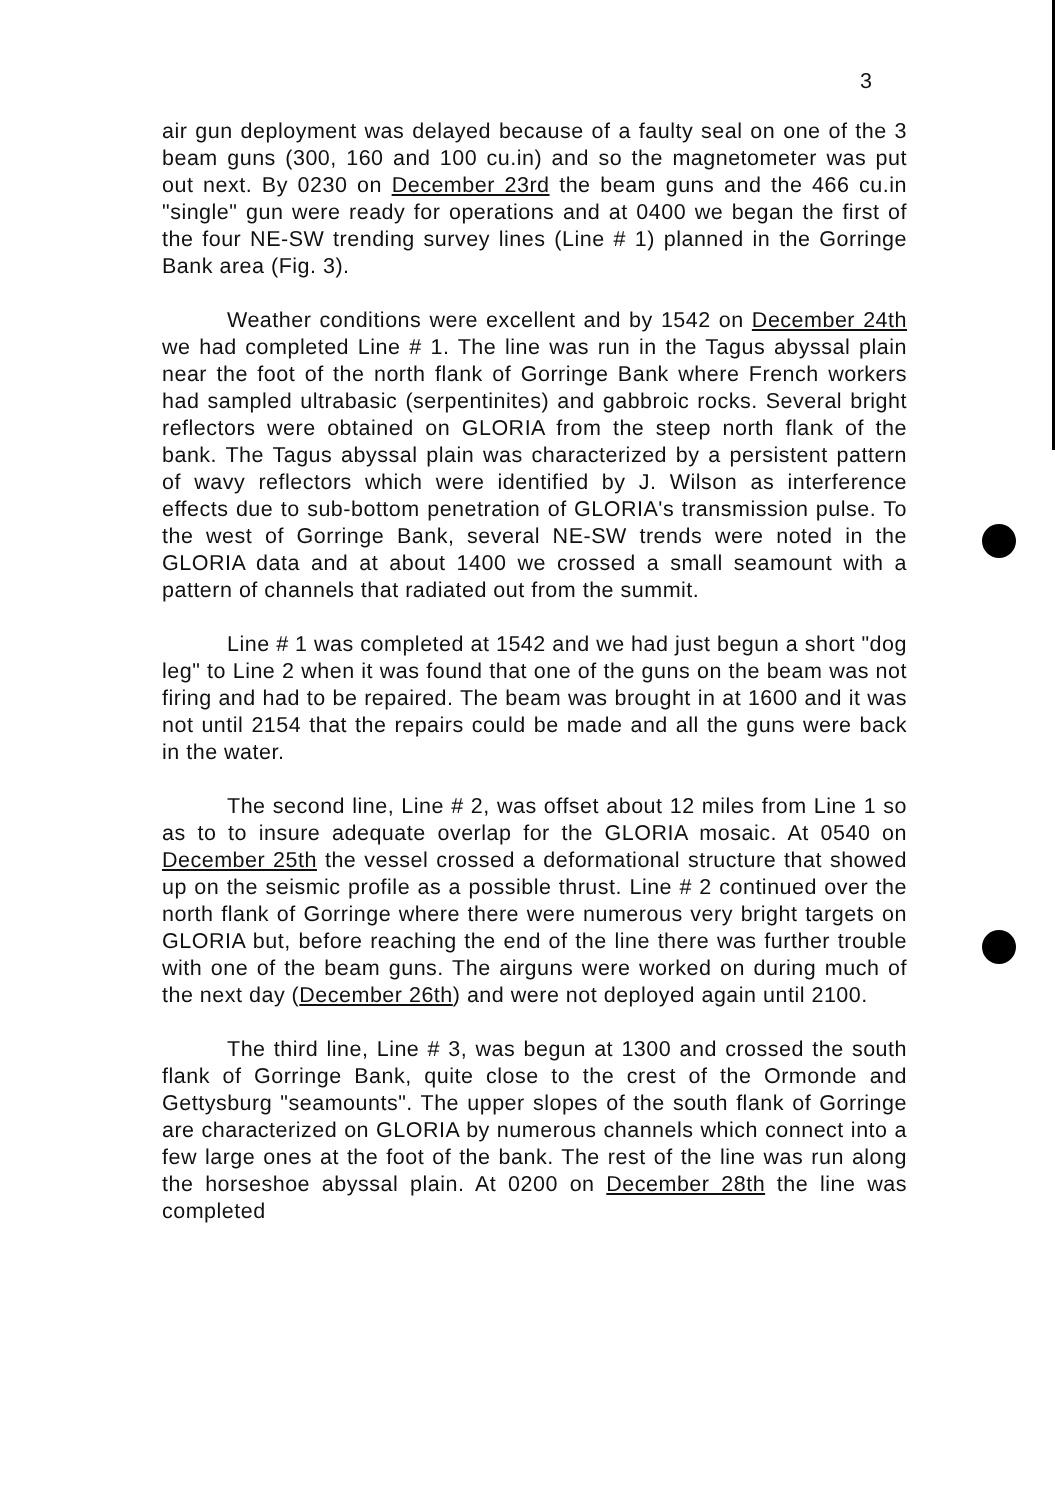3
air gun deployment was delayed because of a faulty seal on one of the 3 beam guns (300, 160 and 100 cu.in) and so the magnetometer was put out next. By 0230 on December 23rd the beam guns and the 466 cu.in "single" gun were ready for operations and at 0400 we began the first of the four NE-SW trending survey lines (Line # 1) planned in the Gorringe Bank area (Fig. 3).
Weather conditions were excellent and by 1542 on December 24th we had completed Line # 1. The line was run in the Tagus abyssal plain near the foot of the north flank of Gorringe Bank where French workers had sampled ultrabasic (serpentinites) and gabbroic rocks. Several bright reflectors were obtained on GLORIA from the steep north flank of the bank. The Tagus abyssal plain was characterized by a persistent pattern of wavy reflectors which were identified by J. Wilson as interference effects due to sub-bottom penetration of GLORIA's transmission pulse. To the west of Gorringe Bank, several NE-SW trends were noted in the GLORIA data and at about 1400 we crossed a small seamount with a pattern of channels that radiated out from the summit.
Line # 1 was completed at 1542 and we had just begun a short "dog leg" to Line 2 when it was found that one of the guns on the beam was not firing and had to be repaired. The beam was brought in at 1600 and it was not until 2154 that the repairs could be made and all the guns were back in the water.
The second line, Line # 2, was offset about 12 miles from Line 1 so as to to insure adequate overlap for the GLORIA mosaic. At 0540 on December 25th the vessel crossed a deformational structure that showed up on the seismic profile as a possible thrust. Line # 2 continued over the north flank of Gorringe where there were numerous very bright targets on GLORIA but, before reaching the end of the line there was further trouble with one of the beam guns. The airguns were worked on during much of the next day (December 26th) and were not deployed again until 2100.
The third line, Line # 3, was begun at 1300 and crossed the south flank of Gorringe Bank, quite close to the crest of the Ormonde and Gettysburg "seamounts". The upper slopes of the south flank of Gorringe are characterized on GLORIA by numerous channels which connect into a few large ones at the foot of the bank. The rest of the line was run along the horseshoe abyssal plain. At 0200 on December 28th the line was completed